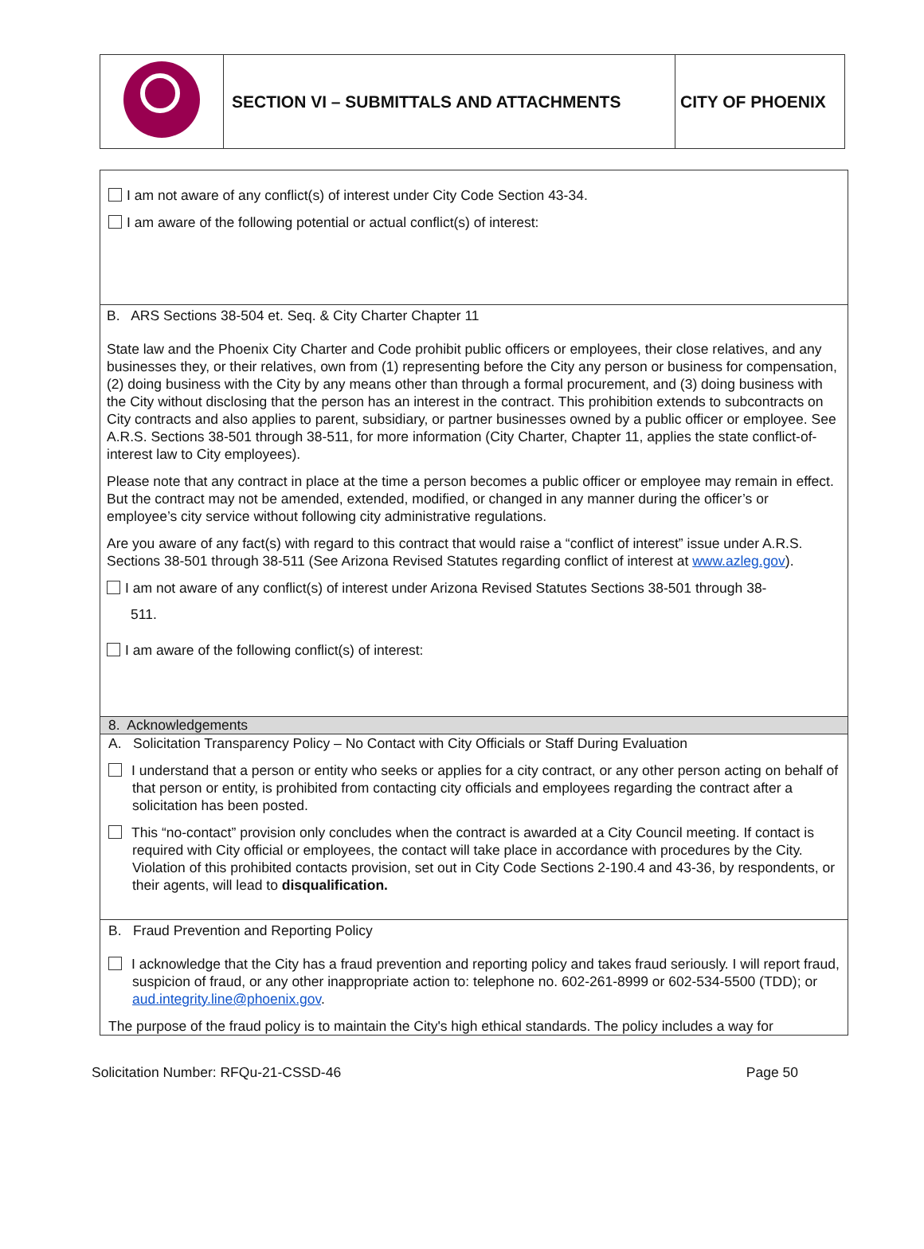| | SECTION VI – SUBMITTALS AND ATTACHMENTS | CITY OF PHOENIX |
I am not aware of any conflict(s) of interest under City Code Section 43-34.
I am aware of the following potential or actual conflict(s) of interest:
B. ARS Sections 38-504 et. Seq. & City Charter Chapter 11
State law and the Phoenix City Charter and Code prohibit public officers or employees, their close relatives, and any businesses they, or their relatives, own from (1) representing before the City any person or business for compensation, (2) doing business with the City by any means other than through a formal procurement, and (3) doing business with the City without disclosing that the person has an interest in the contract. This prohibition extends to subcontracts on City contracts and also applies to parent, subsidiary, or partner businesses owned by a public officer or employee. See A.R.S. Sections 38-501 through 38-511, for more information (City Charter, Chapter 11, applies the state conflict-of-interest law to City employees).
Please note that any contract in place at the time a person becomes a public officer or employee may remain in effect. But the contract may not be amended, extended, modified, or changed in any manner during the officer’s or employee’s city service without following city administrative regulations.
Are you aware of any fact(s) with regard to this contract that would raise a “conflict of interest” issue under A.R.S. Sections 38-501 through 38-511 (See Arizona Revised Statutes regarding conflict of interest at www.azleg.gov).
I am not aware of any conflict(s) of interest under Arizona Revised Statutes Sections 38-501 through 38-
511.
I am aware of the following conflict(s) of interest:
8. Acknowledgements
A. Solicitation Transparency Policy – No Contact with City Officials or Staff During Evaluation
I understand that a person or entity who seeks or applies for a city contract, or any other person acting on behalf of that person or entity, is prohibited from contacting city officials and employees regarding the contract after a solicitation has been posted.
This “no-contact” provision only concludes when the contract is awarded at a City Council meeting. If contact is required with City official or employees, the contact will take place in accordance with procedures by the City. Violation of this prohibited contacts provision, set out in City Code Sections 2-190.4 and 43-36, by respondents, or their agents, will lead to disqualification.
B. Fraud Prevention and Reporting Policy
I acknowledge that the City has a fraud prevention and reporting policy and takes fraud seriously. I will report fraud, suspicion of fraud, or any other inappropriate action to: telephone no. 602-261-8999 or 602-534-5500 (TDD); or aud.integrity.line@phoenix.gov.
The purpose of the fraud policy is to maintain the City's high ethical standards. The policy includes a way for
Solicitation Number: RFQu-21-CSSD-46 Page 50